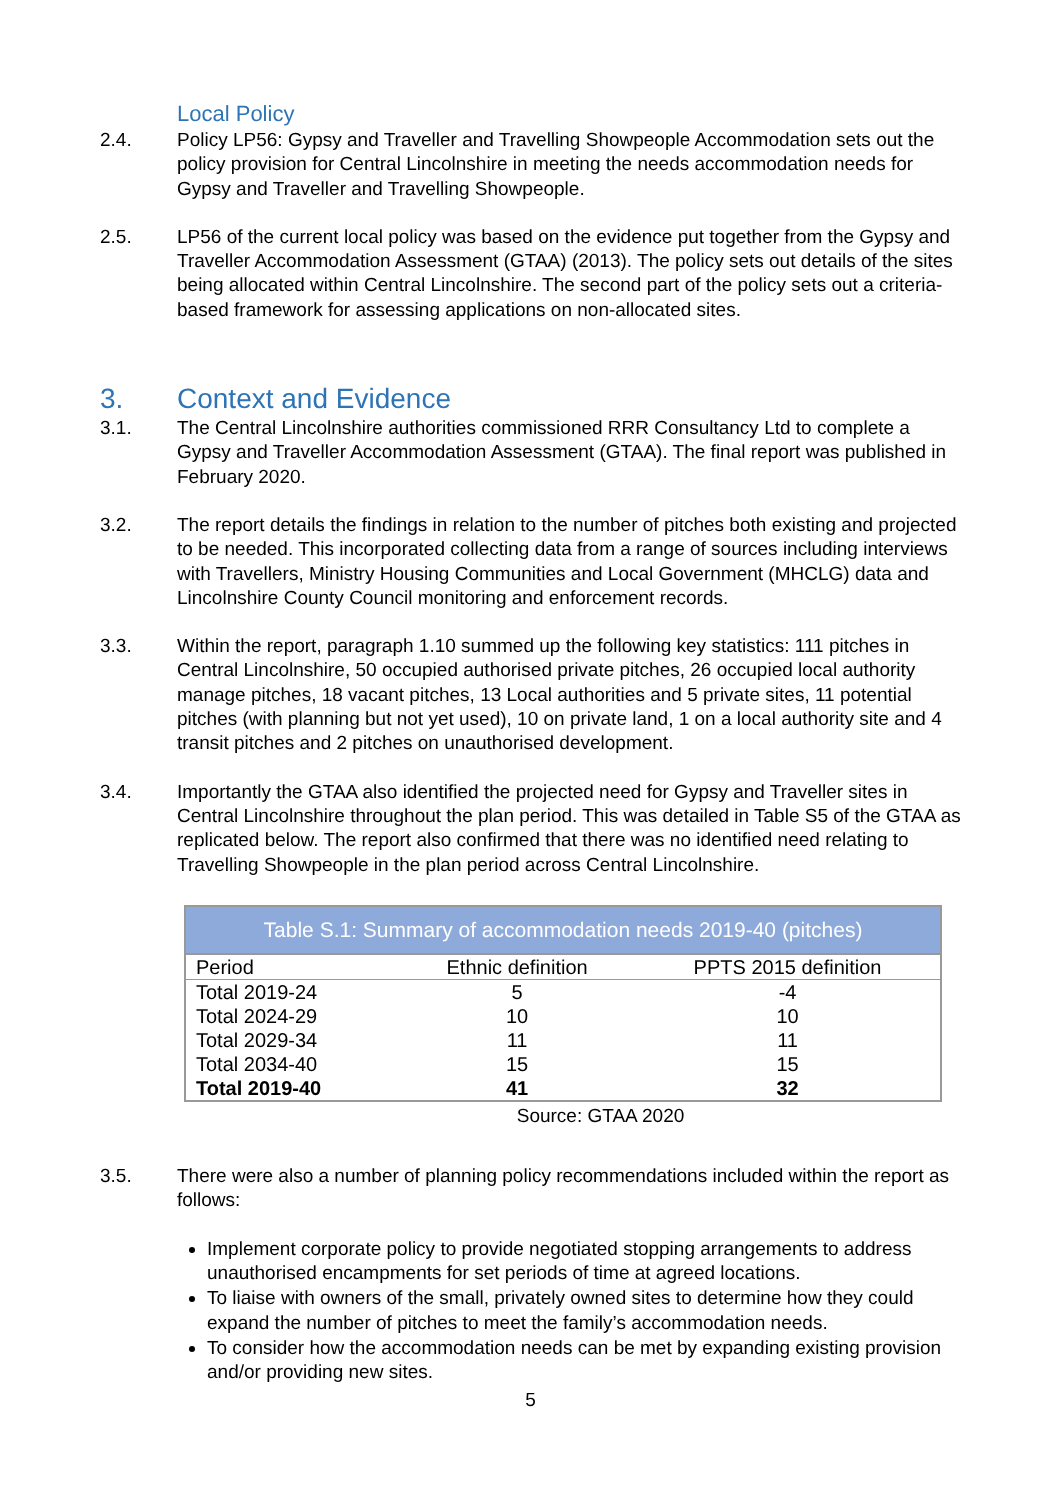Local Policy
2.4. Policy LP56: Gypsy and Traveller and Travelling Showpeople Accommodation sets out the policy provision for Central Lincolnshire in meeting the needs accommodation needs for Gypsy and Traveller and Travelling Showpeople.
2.5. LP56 of the current local policy was based on the evidence put together from the Gypsy and Traveller Accommodation Assessment (GTAA) (2013). The policy sets out details of the sites being allocated within Central Lincolnshire. The second part of the policy sets out a criteria-based framework for assessing applications on non-allocated sites.
3. Context and Evidence
3.1. The Central Lincolnshire authorities commissioned RRR Consultancy Ltd to complete a Gypsy and Traveller Accommodation Assessment (GTAA). The final report was published in February 2020.
3.2. The report details the findings in relation to the number of pitches both existing and projected to be needed. This incorporated collecting data from a range of sources including interviews with Travellers, Ministry Housing Communities and Local Government (MHCLG) data and Lincolnshire County Council monitoring and enforcement records.
3.3. Within the report, paragraph 1.10 summed up the following key statistics: 111 pitches in Central Lincolnshire, 50 occupied authorised private pitches, 26 occupied local authority manage pitches, 18 vacant pitches, 13 Local authorities and 5 private sites, 11 potential pitches (with planning but not yet used), 10 on private land, 1 on a local authority site and 4 transit pitches and 2 pitches on unauthorised development.
3.4. Importantly the GTAA also identified the projected need for Gypsy and Traveller sites in Central Lincolnshire throughout the plan period. This was detailed in Table S5 of the GTAA as replicated below. The report also confirmed that there was no identified need relating to Travelling Showpeople in the plan period across Central Lincolnshire.
| Table S.1: Summary of accommodation needs 2019-40 (pitches) | | |
| --- | --- | --- |
| Period | Ethnic definition | PPTS 2015 definition |
| Total 2019-24 | 5 | -4 |
| Total 2024-29 | 10 | 10 |
| Total 2029-34 | 11 | 11 |
| Total 2034-40 | 15 | 15 |
| Total 2019-40 | 41 | 32 |
Source: GTAA 2020
3.5. There were also a number of planning policy recommendations included within the report as follows:
Implement corporate policy to provide negotiated stopping arrangements to address unauthorised encampments for set periods of time at agreed locations.
To liaise with owners of the small, privately owned sites to determine how they could expand the number of pitches to meet the family’s accommodation needs.
To consider how the accommodation needs can be met by expanding existing provision and/or providing new sites.
5